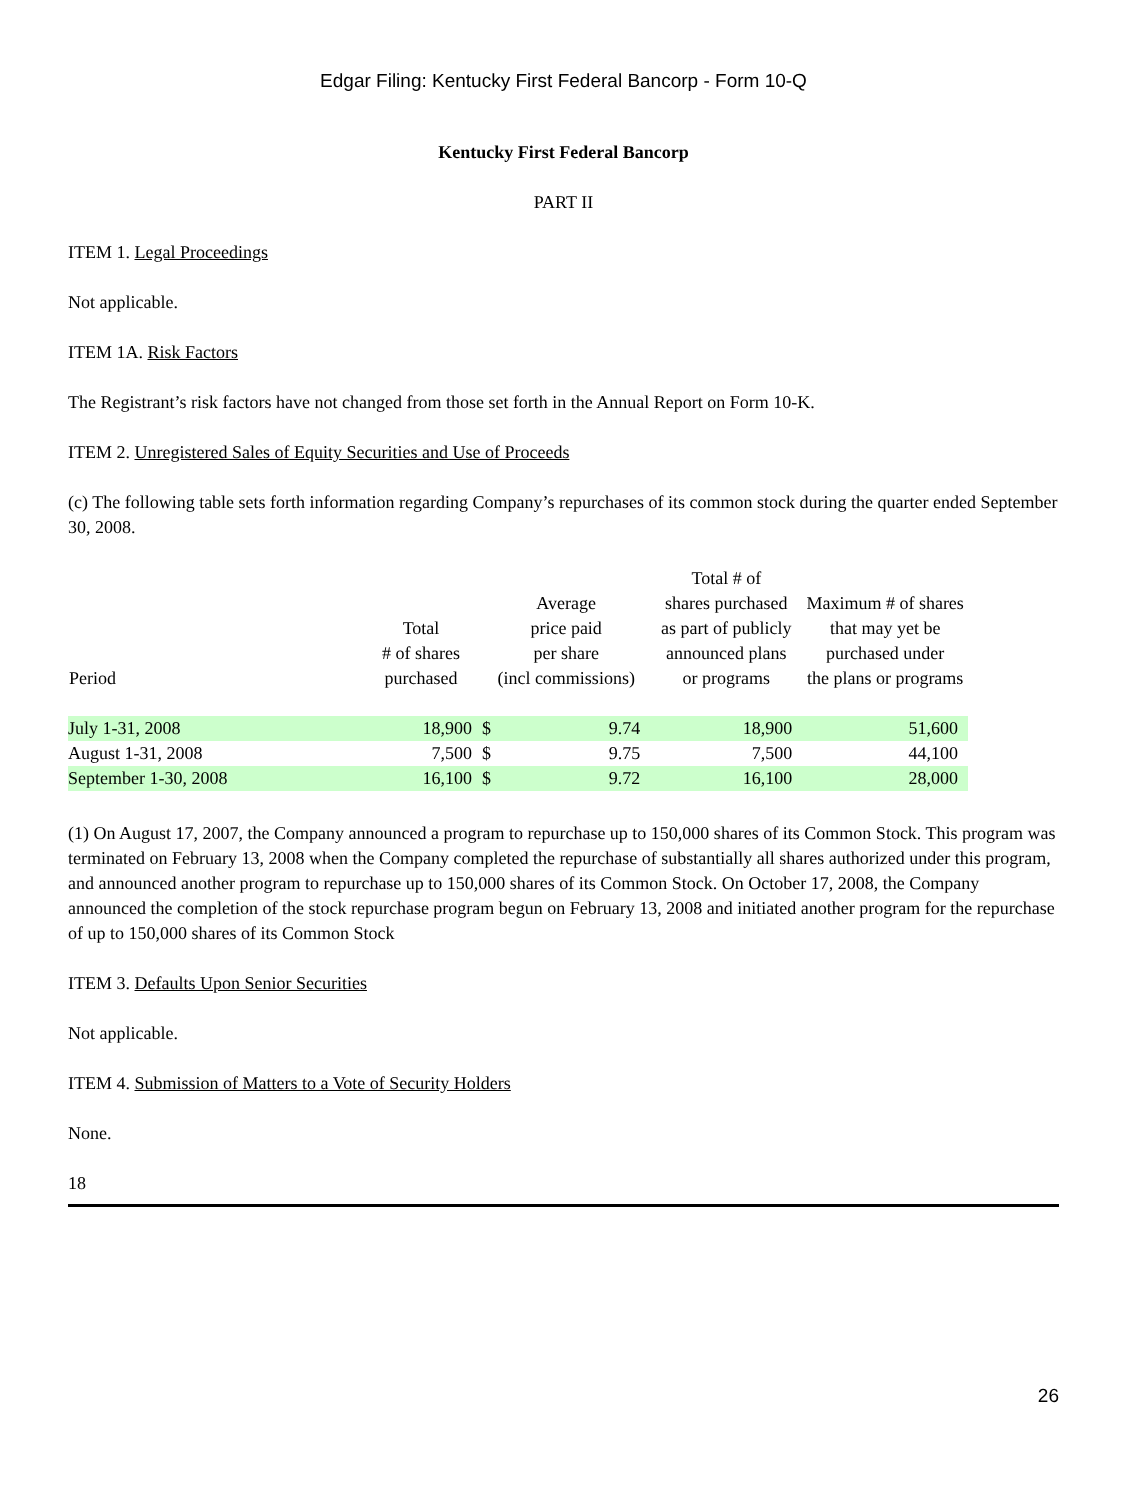Edgar Filing: Kentucky First Federal Bancorp - Form 10-Q
Kentucky First Federal Bancorp
PART II
ITEM 1. Legal Proceedings
Not applicable.
ITEM 1A. Risk Factors
The Registrant’s risk factors have not changed from those set forth in the Annual Report on Form 10-K.
ITEM 2. Unregistered Sales of Equity Securities and Use of Proceeds
(c) The following table sets forth information regarding Company’s repurchases of its common stock during the quarter ended September 30, 2008.
| Period | Total # of shares purchased | Average price paid per share (incl commissions) | | Total # of shares purchased as part of publicly announced plans or programs | Maximum # of shares that may yet be purchased under the plans or programs |
| --- | --- | --- | --- | --- | --- |
| July 1-31, 2008 | 18,900 | $ | 9.74 | 18,900 | 51,600 |
| August 1-31, 2008 | 7,500 | $ | 9.75 | 7,500 | 44,100 |
| September 1-30, 2008 | 16,100 | $ | 9.72 | 16,100 | 28,000 |
(1) On August 17, 2007, the Company announced a program to repurchase up to 150,000 shares of its Common Stock. This program was terminated on February 13, 2008 when the Company completed the repurchase of substantially all shares authorized under this program, and announced another program to repurchase up to 150,000 shares of its Common Stock. On October 17, 2008, the Company announced the completion of the stock repurchase program begun on February 13, 2008 and initiated another program for the repurchase of up to 150,000 shares of its Common Stock
ITEM 3. Defaults Upon Senior Securities
Not applicable.
ITEM 4. Submission of Matters to a Vote of Security Holders
None.
18
26